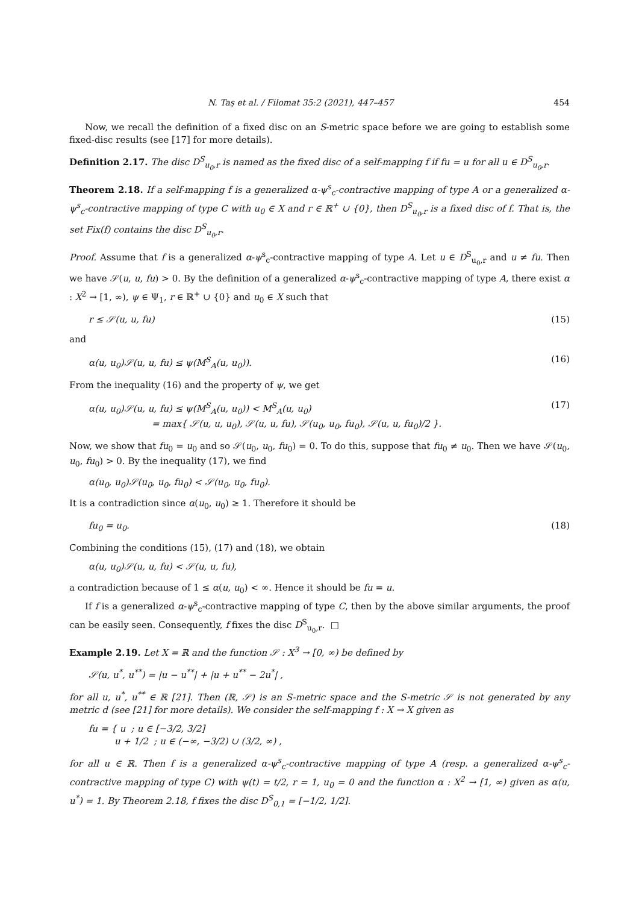N. Taş et al. / Filomat 35:2 (2021), 447–457 454
Now, we recall the definition of a fixed disc on an S-metric space before we are going to establish some fixed-disc results (see [17] for more details).
Definition 2.17. The disc D<sup>S</sup><sub>u<sub>0</sub>,r</sub> is named as the fixed disc of a self-mapping f if fu = u for all u ∈ D<sup>S</sup><sub>u<sub>0</sub>,r</sub>.
Theorem 2.18. If a self-mapping f is a generalized α-ψ<sup>s</sup><sub>c</sub>-contractive mapping of type A or a generalized α-ψ<sup>s</sup><sub>c</sub>-contractive mapping of type C with u<sub>0</sub> ∈ X and r ∈ ℝ<sup>+</sup> ∪ {0}, then D<sup>S</sup><sub>u<sub>0</sub>,r</sub> is a fixed disc of f. That is, the set Fix(f) contains the disc D<sup>S</sup><sub>u<sub>0</sub>,r</sub>.
Proof. Assume that f is a generalized α-ψ<sup>s</sup><sub>c</sub>-contractive mapping of type A. Let u ∈ D<sup>S</sup><sub>u<sub>0</sub>,r</sub> and u ≠ fu. Then we have 𝒮(u, u, fu) > 0. By the definition of a generalized α-ψ<sup>s</sup><sub>c</sub>-contractive mapping of type A, there exist α : X<sup>2</sup> → [1, ∞), ψ ∈ Ψ<sub>1</sub>, r ∈ ℝ<sup>+</sup> ∪ {0} and u<sub>0</sub> ∈ X such that
r ≤ 𝒮(u, u, fu) (15)
and
α(u, u<sub>0</sub>)𝒮(u, u, fu) ≤ ψ(M<sup>S</sup><sub>A</sub>(u, u<sub>0</sub>)). (16)
From the inequality (16) and the property of ψ, we get
α(u, u<sub>0</sub>)𝒮(u, u, fu) ≤ ψ(M<sup>S</sup><sub>A</sub>(u, u<sub>0</sub>)) < M<sup>S</sup><sub>A</sub>(u, u<sub>0</sub>)
= max{ 𝒮(u, u, u<sub>0</sub>), 𝒮(u, u, fu), 𝒮(u<sub>0</sub>, u<sub>0</sub>, fu<sub>0</sub>), 𝒮(u, u, fu<sub>0</sub>)/2 }. (17)
Now, we show that fu<sub>0</sub> = u<sub>0</sub> and so 𝒮(u<sub>0</sub>, u<sub>0</sub>, fu<sub>0</sub>) = 0. To do this, suppose that fu<sub>0</sub> ≠ u<sub>0</sub>. Then we have 𝒮(u<sub>0</sub>, u<sub>0</sub>, fu<sub>0</sub>) > 0. By the inequality (17), we find
α(u<sub>0</sub>, u<sub>0</sub>)𝒮(u<sub>0</sub>, u<sub>0</sub>, fu<sub>0</sub>) < 𝒮(u<sub>0</sub>, u<sub>0</sub>, fu<sub>0</sub>).
It is a contradiction since α(u<sub>0</sub>, u<sub>0</sub>) ≥ 1. Therefore it should be
fu<sub>0</sub> = u<sub>0</sub>. (18)
Combining the conditions (15), (17) and (18), we obtain
α(u, u<sub>0</sub>)𝒮(u, u, fu) < 𝒮(u, u, fu),
a contradiction because of 1 ≤ α(u, u<sub>0</sub>) < ∞. Hence it should be fu = u.
If f is a generalized α-ψ<sup>s</sup><sub>c</sub>-contractive mapping of type C, then by the above similar arguments, the proof can be easily seen. Consequently, f fixes the disc D<sup>S</sup><sub>u<sub>0</sub>,r</sub>. □
Example 2.19. Let X = ℝ and the function 𝒮 : X<sup>3</sup> → [0, ∞) be defined by
𝒮(u, u<sup>*</sup>, u<sup>**</sup>) = |u − u<sup>**</sup>| + |u + u<sup>**</sup> − 2u<sup>*</sup>| ,
for all u, u<sup>*</sup>, u<sup>**</sup> ∈ ℝ [21]. Then (ℝ, 𝒮) is an S-metric space and the S-metric 𝒮 is not generated by any metric d (see [21] for more details). We consider the self-mapping f : X → X given as
fu = { u ; u ∈ [−3/2, 3/2]
u + 1/2 ; u ∈ (−∞, −3/2) ∪ (3/2, ∞) ,
for all u ∈ ℝ. Then f is a generalized α-ψ<sup>s</sup><sub>c</sub>-contractive mapping of type A (resp. a generalized α-ψ<sup>s</sup><sub>c</sub>-contractive mapping of type C) with ψ(t) = t/2, r = 1, u<sub>0</sub> = 0 and the function α : X<sup>2</sup> → [1, ∞) given as α(u, u<sup>*</sup>) = 1. By Theorem 2.18, f fixes the disc D<sup>S</sup><sub>0,1</sub> = [−1/2, 1/2].